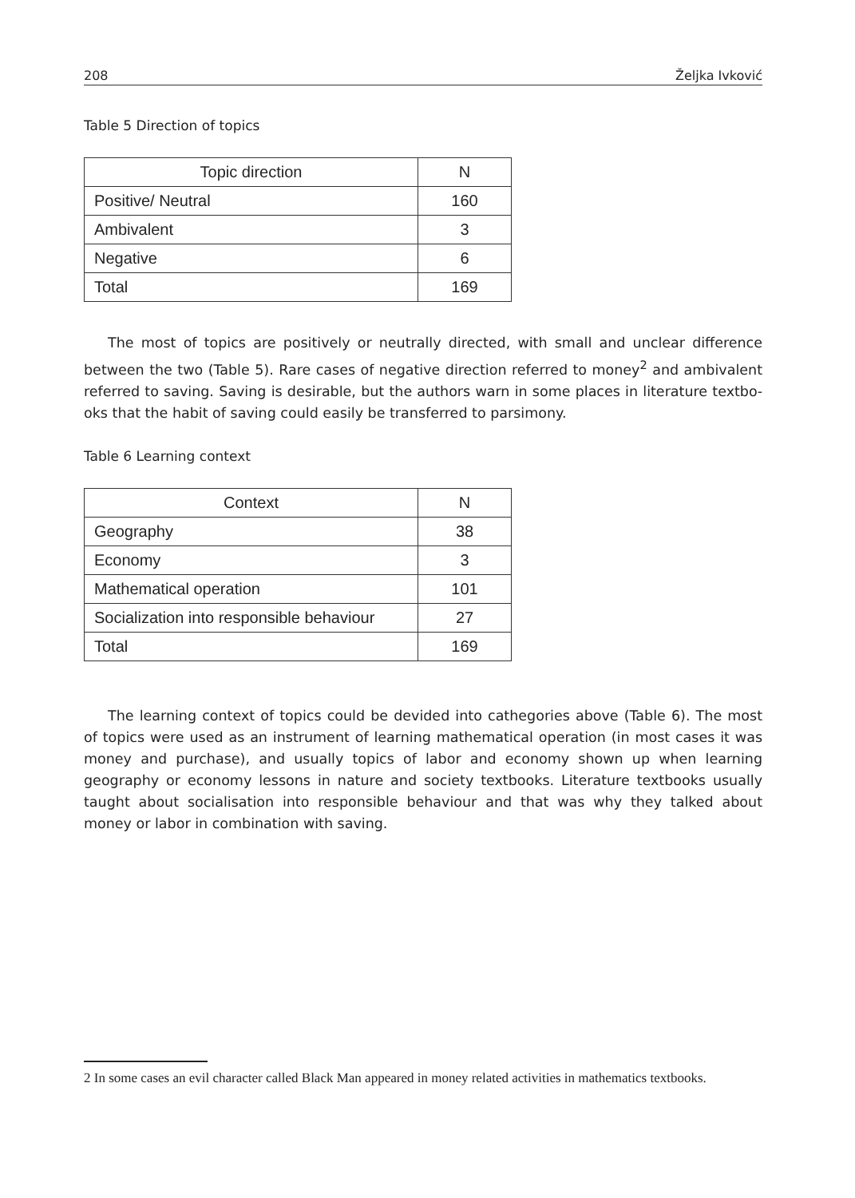208 Željka Ivković
Table 5 Direction of topics
| Topic direction | N |
| --- | --- |
| Positive/ Neutral | 160 |
| Ambivalent | 3 |
| Negative | 6 |
| Total | 169 |
The most of topics are positively or neutrally directed, with small and unclear difference between the two (Table 5). Rare cases of negative direction referred to money<sup>2</sup> and ambivalent referred to saving. Saving is desirable, but the authors warn in some places in literature textbo­oks that the habit of saving could easily be transferred to parsimony.
Table 6 Learning context
| Context | N |
| --- | --- |
| Geography | 38 |
| Economy | 3 |
| Mathematical operation | 101 |
| Socialization into responsible behaviour | 27 |
| Total | 169 |
The learning context of topics could be devided into cathegories above (Table 6). The most of topics were used as an instrument of learning mathematical operation (in most cases it was mo­ney and purchase), and usually topics of labor and economy shown up when learning geography or economy lessons in nature and society textbooks. Literature textbooks usually taught about socialisation into responsible behaviour and that was why they talked about money or labor in combination with saving.
2 In some cases an evil character called Black Man appeared in money related activities in mathematics textbooks.